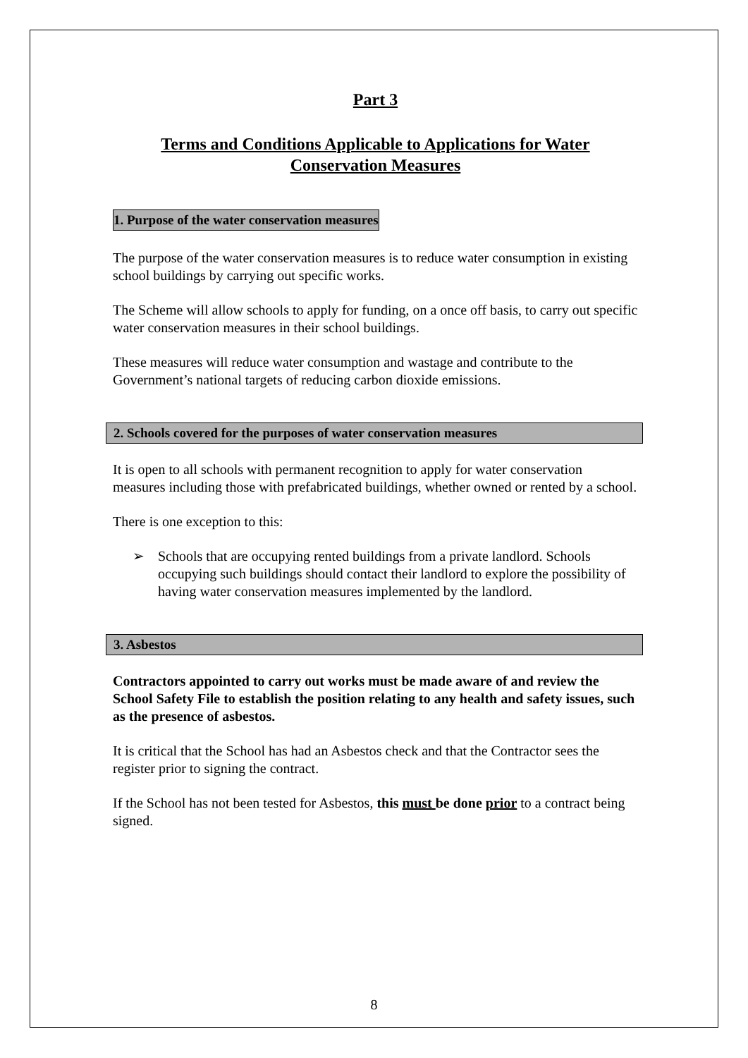Part 3
Terms and Conditions Applicable to Applications for Water Conservation Measures
1. Purpose of the water conservation measures
The purpose of the water conservation measures is to reduce water consumption in existing school buildings by carrying out specific works.
The Scheme will allow schools to apply for funding, on a once off basis, to carry out specific water conservation measures in their school buildings.
These measures will reduce water consumption and wastage and contribute to the Government’s national targets of reducing carbon dioxide emissions.
2. Schools covered for the purposes of water conservation measures
It is open to all schools with permanent recognition to apply for water conservation measures including those with prefabricated buildings, whether owned or rented by a school.
There is one exception to this:
➢ Schools that are occupying rented buildings from a private landlord. Schools occupying such buildings should contact their landlord to explore the possibility of having water conservation measures implemented by the landlord.
3. Asbestos
Contractors appointed to carry out works must be made aware of and review the School Safety File to establish the position relating to any health and safety issues, such as the presence of asbestos.
It is critical that the School has had an Asbestos check and that the Contractor sees the register prior to signing the contract.
If the School has not been tested for Asbestos, this must be done prior to a contract being signed.
8